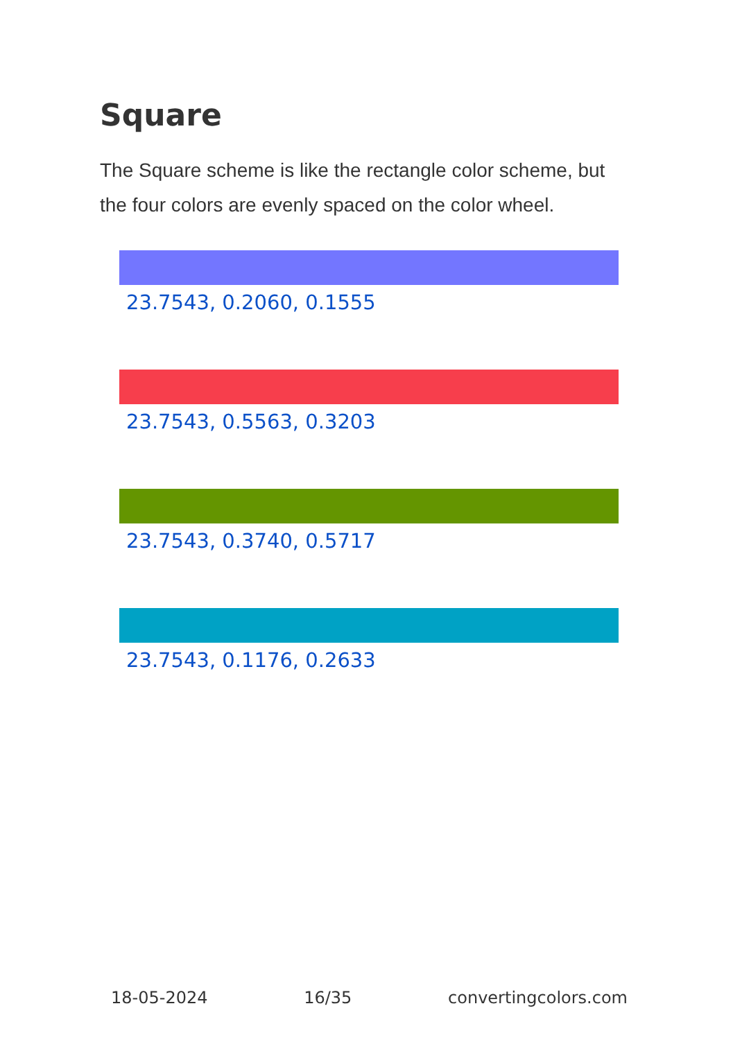Square
The Square scheme is like the rectangle color scheme, but the four colors are evenly spaced on the color wheel.
23.7543, 0.2060, 0.1555
23.7543, 0.5563, 0.3203
23.7543, 0.3740, 0.5717
23.7543, 0.1176, 0.2633
18-05-2024 16/35 convertingcolors.com